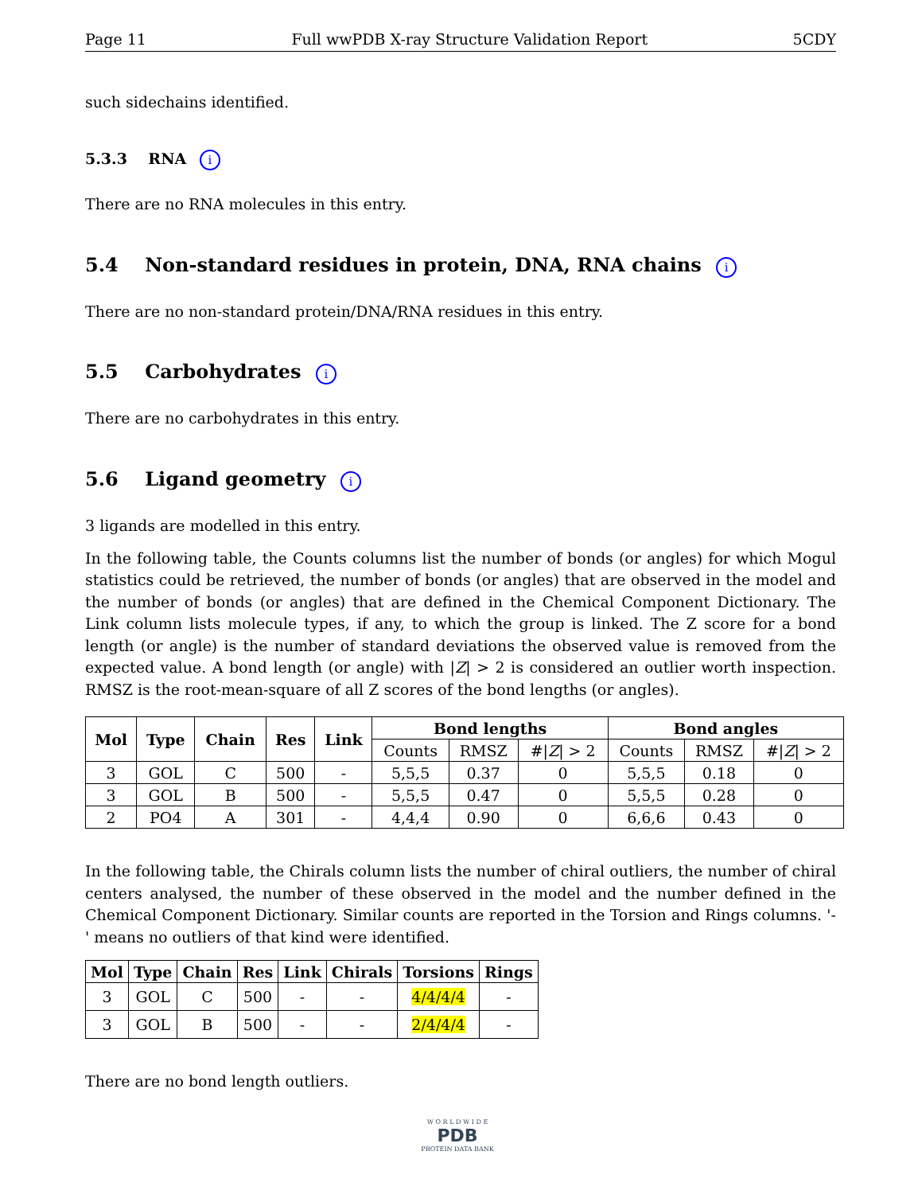Page 11 Full wwPDB X-ray Structure Validation Report 5CDY
such sidechains identified.
5.3.3 RNA i
There are no RNA molecules in this entry.
5.4 Non-standard residues in protein, DNA, RNA chains i
There are no non-standard protein/DNA/RNA residues in this entry.
5.5 Carbohydrates i
There are no carbohydrates in this entry.
5.6 Ligand geometry i
3 ligands are modelled in this entry.
In the following table, the Counts columns list the number of bonds (or angles) for which Mogul statistics could be retrieved, the number of bonds (or angles) that are observed in the model and the number of bonds (or angles) that are defined in the Chemical Component Dictionary. The Link column lists molecule types, if any, to which the group is linked. The Z score for a bond length (or angle) is the number of standard deviations the observed value is removed from the expected value. A bond length (or angle) with |Z| > 2 is considered an outlier worth inspection. RMSZ is the root-mean-square of all Z scores of the bond lengths (or angles).
| Mol | Type | Chain | Res | Link | Bond lengths | | | Bond angles | | |
| --- | --- | --- | --- | --- | --- | --- | --- | --- | --- | --- |
| | | | | | Counts | RMSZ | #/ Z / > 2 | Counts | RMSZ | #/ Z / > 2 |
| 3 | GOL | C | 500 | - | 5,5,5 | 0.37 | 0 | 5,5,5 | 0.18 | 0 |
| 3 | GOL | B | 500 | - | 5,5,5 | 0.47 | 0 | 5,5,5 | 0.28 | 0 |
| 2 | PO4 | A | 301 | - | 4,4,4 | 0.90 | 0 | 6,6,6 | 0.43 | 0 |
In the following table, the Chirals column lists the number of chiral outliers, the number of chiral centers analysed, the number of these observed in the model and the number defined in the Chemical Component Dictionary. Similar counts are reported in the Torsion and Rings columns. '-' means no outliers of that kind were identified.
| Mol | Type | Chain | Res | Link | Chirals | Torsions | Rings |
| --- | --- | --- | --- | --- | --- | --- | --- |
| 3 | GOL | C | 500 | - | - | 4/4/4/4 | - |
| 3 | GOL | B | 500 | - | - | 2/4/4/4 | - |
There are no bond length outliers.
W O R L D W I D E
PDB
PROTEIN DATA BANK